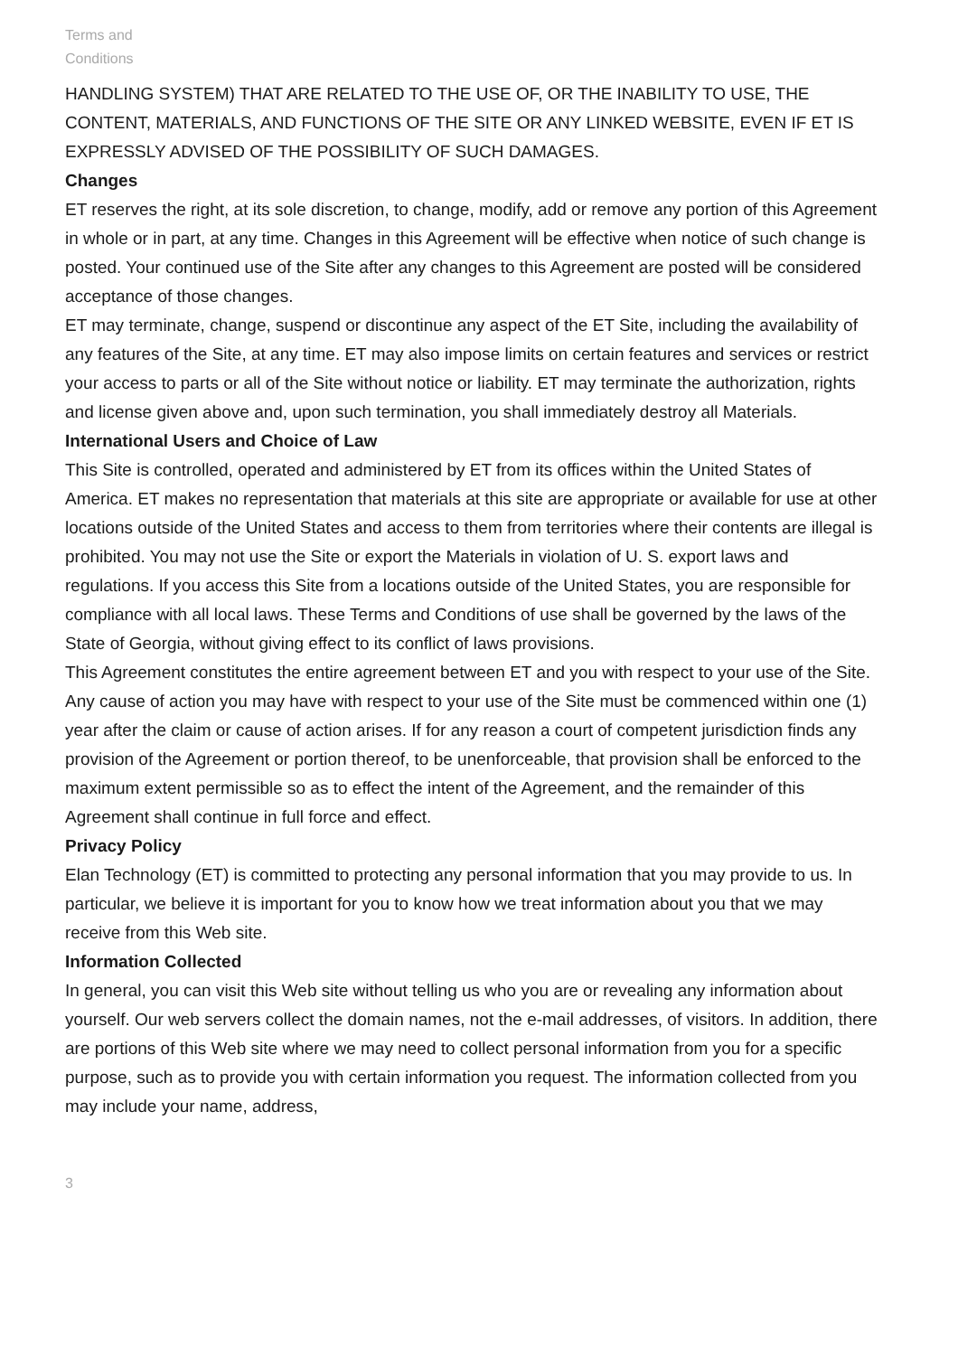Terms and
Conditions
HANDLING SYSTEM) THAT ARE RELATED TO THE USE OF, OR THE INABILITY TO USE, THE CONTENT, MATERIALS, AND FUNCTIONS OF THE SITE OR ANY LINKED WEBSITE, EVEN IF ET IS EXPRESSLY ADVISED OF THE POSSIBILITY OF SUCH DAMAGES.
Changes
ET reserves the right, at its sole discretion, to change, modify, add or remove any portion of this Agreement in whole or in part, at any time. Changes in this Agreement will be effective when notice of such change is posted. Your continued use of the Site after any changes to this Agreement are posted will be considered acceptance of those changes.
ET may terminate, change, suspend or discontinue any aspect of the ET Site, including the availability of any features of the Site, at any time. ET may also impose limits on certain features and services or restrict your access to parts or all of the Site without notice or liability. ET may terminate the authorization, rights and license given above and, upon such termination, you shall immediately destroy all Materials.
International Users and Choice of Law
This Site is controlled, operated and administered by ET from its offices within the United States of America. ET makes no representation that materials at this site are appropriate or available for use at other locations outside of the United States and access to them from territories where their contents are illegal is prohibited. You may not use the Site or export the Materials in violation of U. S. export laws and regulations. If you access this Site from a locations outside of the United States, you are responsible for compliance with all local laws. These Terms and Conditions of use shall be governed by the laws of the State of Georgia, without giving effect to its conflict of laws provisions.
This Agreement constitutes the entire agreement between ET and you with respect to your use of the Site. Any cause of action you may have with respect to your use of the Site must be commenced within one (1) year after the claim or cause of action arises. If for any reason a court of competent jurisdiction finds any provision of the Agreement or portion thereof, to be unenforceable, that provision shall be enforced to the maximum extent permissible so as to effect the intent of the Agreement, and the remainder of this Agreement shall continue in full force and effect.
Privacy Policy
Elan Technology (ET) is committed to protecting any personal information that you may provide to us. In particular, we believe it is important for you to know how we treat information about you that we may receive from this Web site.
Information Collected
In general, you can visit this Web site without telling us who you are or revealing any information about yourself. Our web servers collect the domain names, not the e-mail addresses, of visitors. In addition, there are portions of this Web site where we may need to collect personal information from you for a specific purpose, such as to provide you with certain information you request. The information collected from you may include your name, address,
3